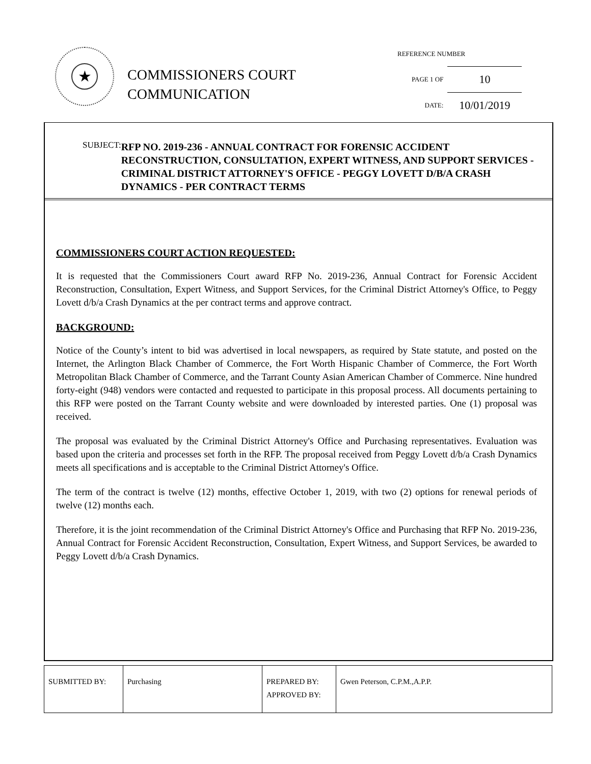★
COMMISSIONERS COURT
COMMUNICATION
REFERENCE NUMBER
| PAGE 1 OF | 10 |
| DATE: | 10/01/2019 |
SUBJECT:
RFP NO. 2019-236 - ANNUAL CONTRACT FOR FORENSIC ACCIDENT RECONSTRUCTION, CONSULTATION, EXPERT WITNESS, AND SUPPORT SERVICES - CRIMINAL DISTRICT ATTORNEY'S OFFICE - PEGGY LOVETT D/B/A CRASH DYNAMICS - PER CONTRACT TERMS
COMMISSIONERS COURT ACTION REQUESTED:
It is requested that the Commissioners Court award RFP No. 2019-236, Annual Contract for Forensic Accident Reconstruction, Consultation, Expert Witness, and Support Services, for the Criminal District Attorney's Office, to Peggy Lovett d/b/a Crash Dynamics at the per contract terms and approve contract.
BACKGROUND:
Notice of the County’s intent to bid was advertised in local newspapers, as required by State statute, and posted on the Internet, the Arlington Black Chamber of Commerce, the Fort Worth Hispanic Chamber of Commerce, the Fort Worth Metropolitan Black Chamber of Commerce, and the Tarrant County Asian American Chamber of Commerce. Nine hundred forty-eight (948) vendors were contacted and requested to participate in this proposal process. All documents pertaining to this RFP were posted on the Tarrant County website and were downloaded by interested parties. One (1) proposal was received.
The proposal was evaluated by the Criminal District Attorney's Office and Purchasing representatives. Evaluation was based upon the criteria and processes set forth in the RFP. The proposal received from Peggy Lovett d/b/a Crash Dynamics meets all specifications and is acceptable to the Criminal District Attorney's Office.
The term of the contract is twelve (12) months, effective October 1, 2019, with two (2) options for renewal periods of twelve (12) months each.
Therefore, it is the joint recommendation of the Criminal District Attorney's Office and Purchasing that RFP No. 2019-236, Annual Contract for Forensic Accident Reconstruction, Consultation, Expert Witness, and Support Services, be awarded to Peggy Lovett d/b/a Crash Dynamics.
| SUBMITTED BY: | Purchasing | PREPARED BY: APPROVED BY: | Gwen Peterson, C.P.M.,A.P.P. |